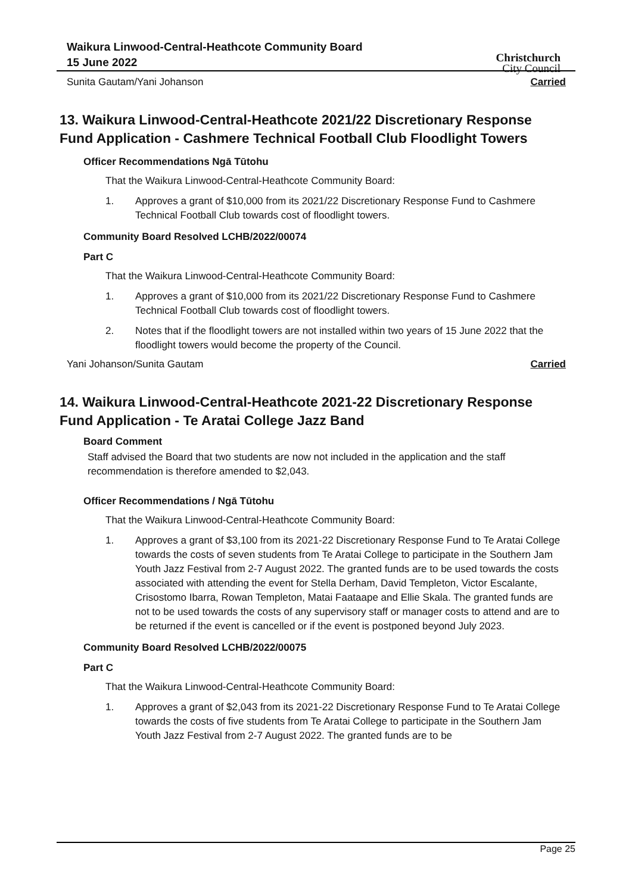Waikura Linwood-Central-Heathcote Community Board
15 June 2022
Christchurch
City Council
Sunita Gautam/Yani Johanson Carried
13. Waikura Linwood-Central-Heathcote 2021/22 Discretionary Response Fund Application - Cashmere Technical Football Club Floodlight Towers
Officer Recommendations Ngā Tūtohu
That the Waikura Linwood-Central-Heathcote Community Board:
1. Approves a grant of $10,000 from its 2021/22 Discretionary Response Fund to Cashmere Technical Football Club towards cost of floodlight towers.
Community Board Resolved LCHB/2022/00074
Part C
That the Waikura Linwood-Central-Heathcote Community Board:
1. Approves a grant of $10,000 from its 2021/22 Discretionary Response Fund to Cashmere Technical Football Club towards cost of floodlight towers.
2. Notes that if the floodlight towers are not installed within two years of 15 June 2022 that the floodlight towers would become the property of the Council.
Yani Johanson/Sunita Gautam Carried
14. Waikura Linwood-Central-Heathcote 2021-22 Discretionary Response Fund Application - Te Aratai College Jazz Band
Board Comment
Staff advised the Board that two students are now not included in the application and the staff recommendation is therefore amended to $2,043.
Officer Recommendations / Ngā Tūtohu
That the Waikura Linwood-Central-Heathcote Community Board:
1. Approves a grant of $3,100 from its 2021-22 Discretionary Response Fund to Te Aratai College towards the costs of seven students from Te Aratai College to participate in the Southern Jam Youth Jazz Festival from 2-7 August 2022. The granted funds are to be used towards the costs associated with attending the event for Stella Derham, David Templeton, Victor Escalante, Crisostomo Ibarra, Rowan Templeton, Matai Faataape and Ellie Skala. The granted funds are not to be used towards the costs of any supervisory staff or manager costs to attend and are to be returned if the event is cancelled or if the event is postponed beyond July 2023.
Community Board Resolved LCHB/2022/00075
Part C
That the Waikura Linwood-Central-Heathcote Community Board:
1. Approves a grant of $2,043 from its 2021-22 Discretionary Response Fund to Te Aratai College towards the costs of five students from Te Aratai College to participate in the Southern Jam Youth Jazz Festival from 2-7 August 2022. The granted funds are to be
Page 25